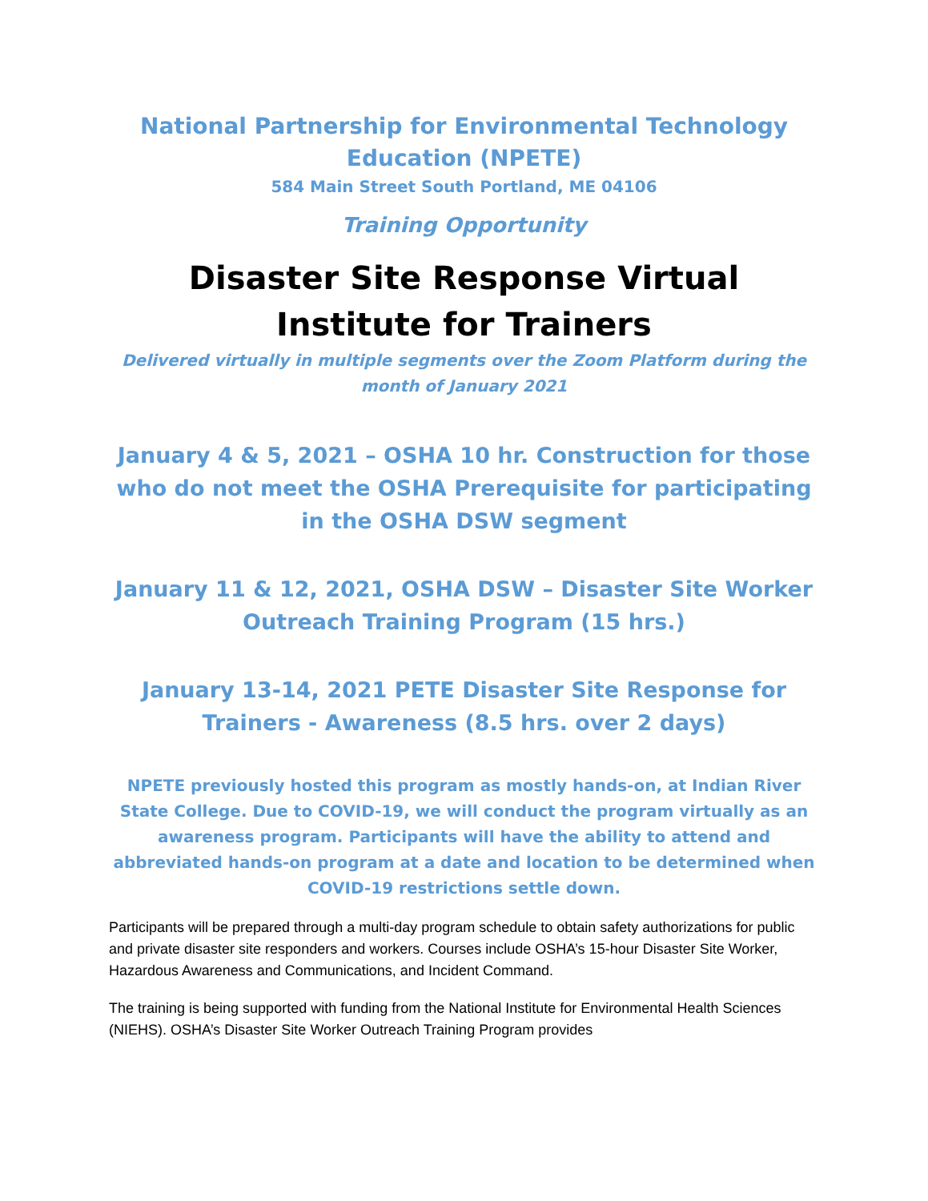National Partnership for Environmental Technology Education (NPETE)
584 Main Street South Portland, ME 04106
Training Opportunity
Disaster Site Response Virtual Institute for Trainers
Delivered virtually in multiple segments over the Zoom Platform during the month of January 2021
January 4 & 5, 2021 – OSHA 10 hr. Construction for those who do not meet the OSHA Prerequisite for participating in the OSHA DSW segment
January 11 & 12, 2021, OSHA DSW – Disaster Site Worker Outreach Training Program (15 hrs.)
January 13-14, 2021 PETE Disaster Site Response for Trainers - Awareness (8.5 hrs. over 2 days)
NPETE previously hosted this program as mostly hands-on, at Indian River State College. Due to COVID-19, we will conduct the program virtually as an awareness program. Participants will have the ability to attend and abbreviated hands-on program at a date and location to be determined when COVID-19 restrictions settle down.
Participants will be prepared through a multi-day program schedule to obtain safety authorizations for public and private disaster site responders and workers. Courses include OSHA’s 15-hour Disaster Site Worker, Hazardous Awareness and Communications, and Incident Command.
The training is being supported with funding from the National Institute for Environmental Health Sciences (NIEHS). OSHA’s Disaster Site Worker Outreach Training Program provides